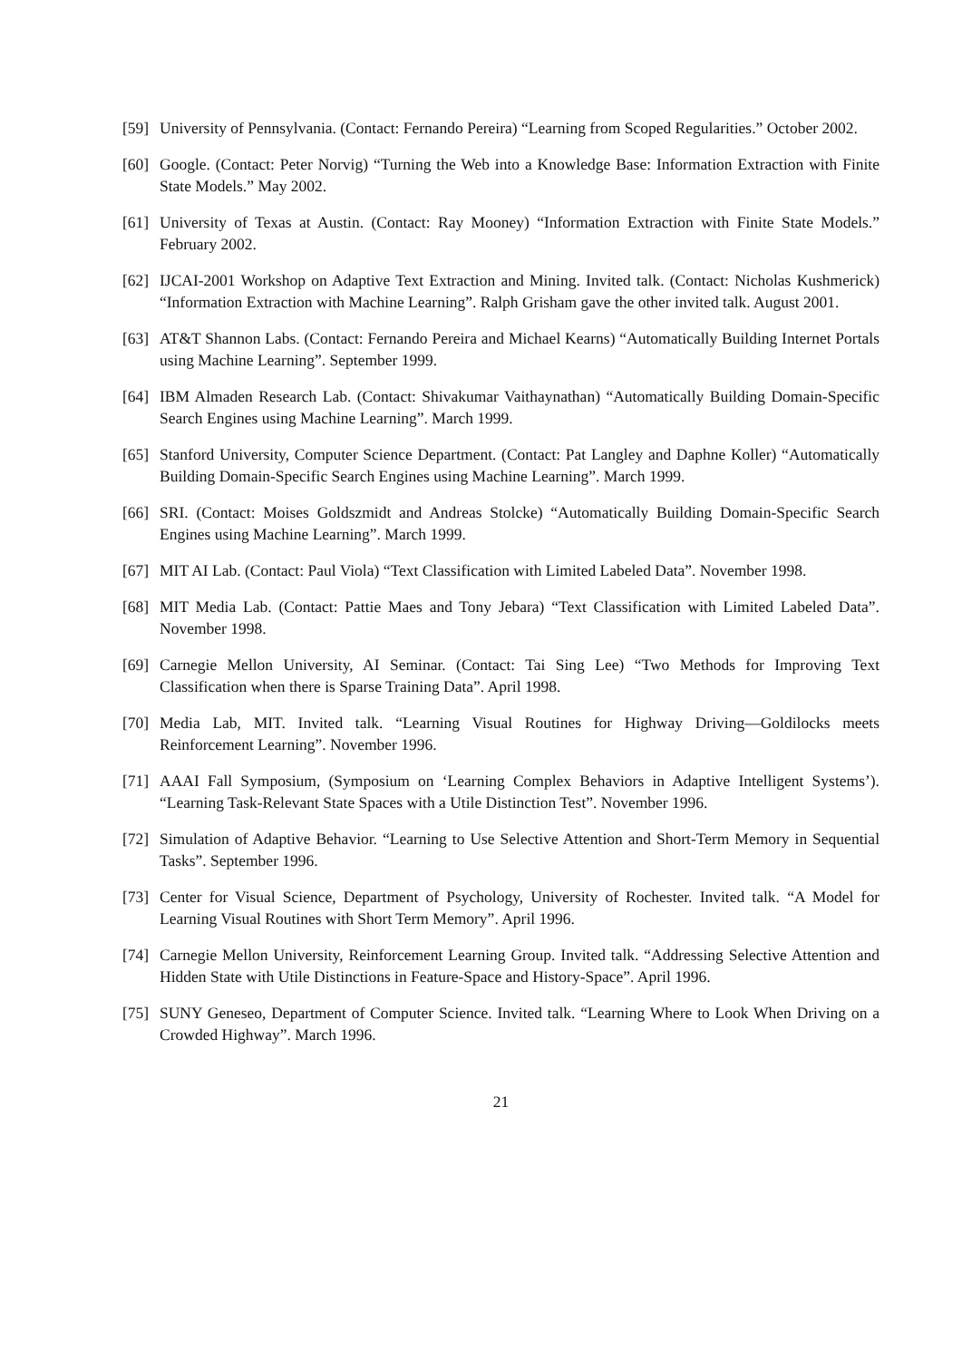[59] University of Pennsylvania. (Contact: Fernando Pereira) “Learning from Scoped Regularities.” October 2002.
[60] Google. (Contact: Peter Norvig) “Turning the Web into a Knowledge Base: Information Extraction with Finite State Models.” May 2002.
[61] University of Texas at Austin. (Contact: Ray Mooney) “Information Extraction with Finite State Models.” February 2002.
[62] IJCAI-2001 Workshop on Adaptive Text Extraction and Mining. Invited talk. (Contact: Nicholas Kushmerick) “Information Extraction with Machine Learning”. Ralph Grisham gave the other invited talk. August 2001.
[63] AT&T Shannon Labs. (Contact: Fernando Pereira and Michael Kearns) “Automatically Building Internet Portals using Machine Learning”. September 1999.
[64] IBM Almaden Research Lab. (Contact: Shivakumar Vaithaynathan) “Automatically Building Domain-Specific Search Engines using Machine Learning”. March 1999.
[65] Stanford University, Computer Science Department. (Contact: Pat Langley and Daphne Koller) “Automatically Building Domain-Specific Search Engines using Machine Learning”. March 1999.
[66] SRI. (Contact: Moises Goldszmidt and Andreas Stolcke) “Automatically Building Domain-Specific Search Engines using Machine Learning”. March 1999.
[67] MIT AI Lab. (Contact: Paul Viola) “Text Classification with Limited Labeled Data”. November 1998.
[68] MIT Media Lab. (Contact: Pattie Maes and Tony Jebara) “Text Classification with Limited Labeled Data”. November 1998.
[69] Carnegie Mellon University, AI Seminar. (Contact: Tai Sing Lee) “Two Methods for Improving Text Classification when there is Sparse Training Data”. April 1998.
[70] Media Lab, MIT. Invited talk. “Learning Visual Routines for Highway Driving—Goldilocks meets Reinforcement Learning”. November 1996.
[71] AAAI Fall Symposium, (Symposium on ‘Learning Complex Behaviors in Adaptive Intelligent Systems’). “Learning Task-Relevant State Spaces with a Utile Distinction Test”. November 1996.
[72] Simulation of Adaptive Behavior. “Learning to Use Selective Attention and Short-Term Memory in Sequential Tasks”. September 1996.
[73] Center for Visual Science, Department of Psychology, University of Rochester. Invited talk. “A Model for Learning Visual Routines with Short Term Memory”. April 1996.
[74] Carnegie Mellon University, Reinforcement Learning Group. Invited talk. “Addressing Selective Attention and Hidden State with Utile Distinctions in Feature-Space and History-Space”. April 1996.
[75] SUNY Geneseo, Department of Computer Science. Invited talk. “Learning Where to Look When Driving on a Crowded Highway”. March 1996.
21